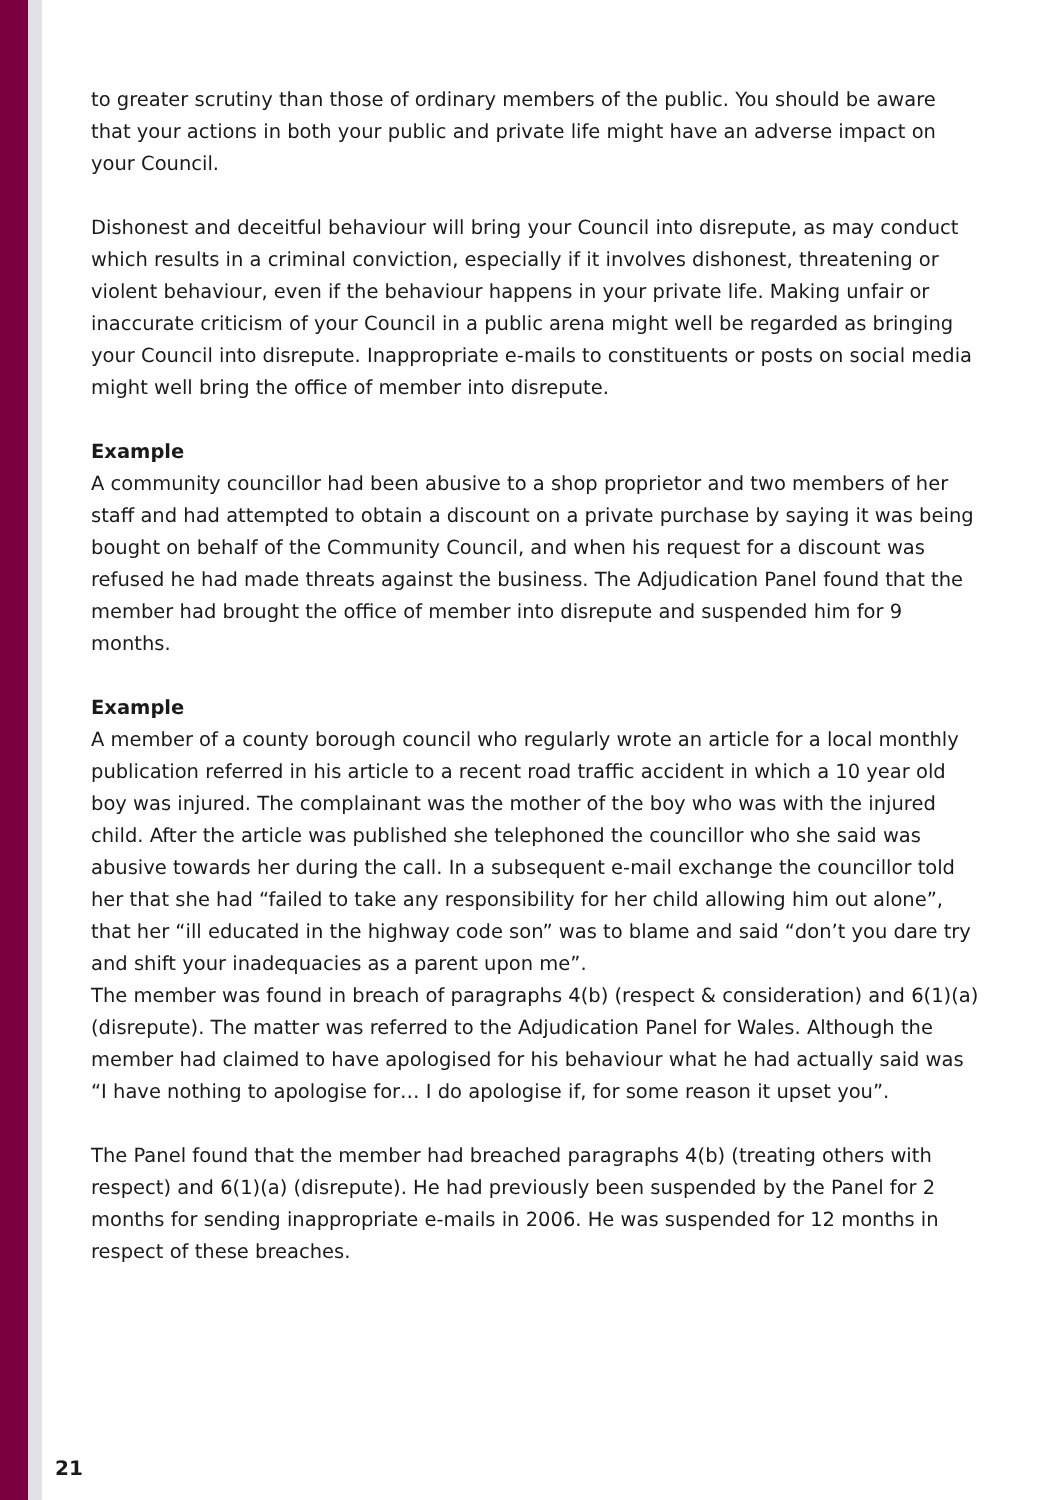to greater scrutiny than those of ordinary members of the public. You should be aware that your actions in both your public and private life might have an adverse impact on your Council.
Dishonest and deceitful behaviour will bring your Council into disrepute, as may conduct which results in a criminal conviction, especially if it involves dishonest, threatening or violent behaviour, even if the behaviour happens in your private life. Making unfair or inaccurate criticism of your Council in a public arena might well be regarded as bringing your Council into disrepute. Inappropriate e-mails to constituents or posts on social media might well bring the office of member into disrepute.
Example
A community councillor had been abusive to a shop proprietor and two members of her staff and had attempted to obtain a discount on a private purchase by saying it was being bought on behalf of the Community Council, and when his request for a discount was refused he had made threats against the business. The Adjudication Panel found that the member had brought the office of member into disrepute and suspended him for 9 months.
Example
A member of a county borough council who regularly wrote an article for a local monthly publication referred in his article to a recent road traffic accident in which a 10 year old boy was injured. The complainant was the mother of the boy who was with the injured child. After the article was published she telephoned the councillor who she said was abusive towards her during the call. In a subsequent e-mail exchange the councillor told her that she had “failed to take any responsibility for her child allowing him out alone”, that her “ill educated in the highway code son” was to blame and said “don’t you dare try and shift your inadequacies as a parent upon me”.
The member was found in breach of paragraphs 4(b) (respect & consideration) and 6(1)(a) (disrepute). The matter was referred to the Adjudication Panel for Wales. Although the member had claimed to have apologised for his behaviour what he had actually said was “I have nothing to apologise for… I do apologise if, for some reason it upset you”.
The Panel found that the member had breached paragraphs 4(b) (treating others with respect) and 6(1)(a) (disrepute). He had previously been suspended by the Panel for 2 months for sending inappropriate e-mails in 2006. He was suspended for 12 months in respect of these breaches.
21